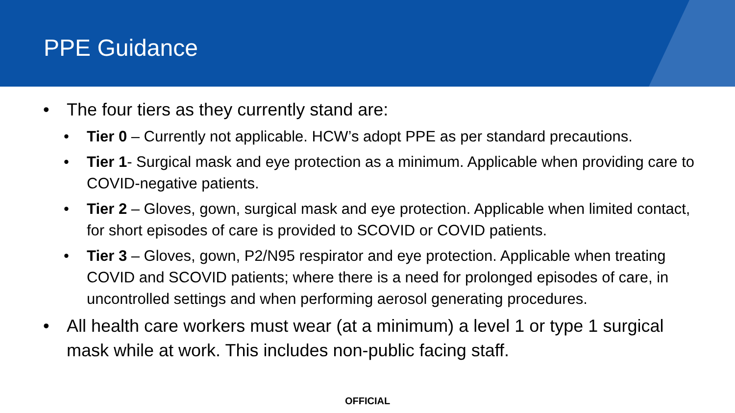PPE Guidance
• The four tiers as they currently stand are:
• Tier 0 – Currently not applicable. HCW’s adopt PPE as per standard precautions.
• Tier 1- Surgical mask and eye protection as a minimum. Applicable when providing care to COVID-negative patients.
• Tier 2 – Gloves, gown, surgical mask and eye protection. Applicable when limited contact, for short episodes of care is provided to SCOVID or COVID patients.
• Tier 3 – Gloves, gown, P2/N95 respirator and eye protection. Applicable when treating COVID and SCOVID patients; where there is a need for prolonged episodes of care, in uncontrolled settings and when performing aerosol generating procedures.
• All health care workers must wear (at a minimum) a level 1 or type 1 surgical mask while at work. This includes non-public facing staff.
OFFICIAL